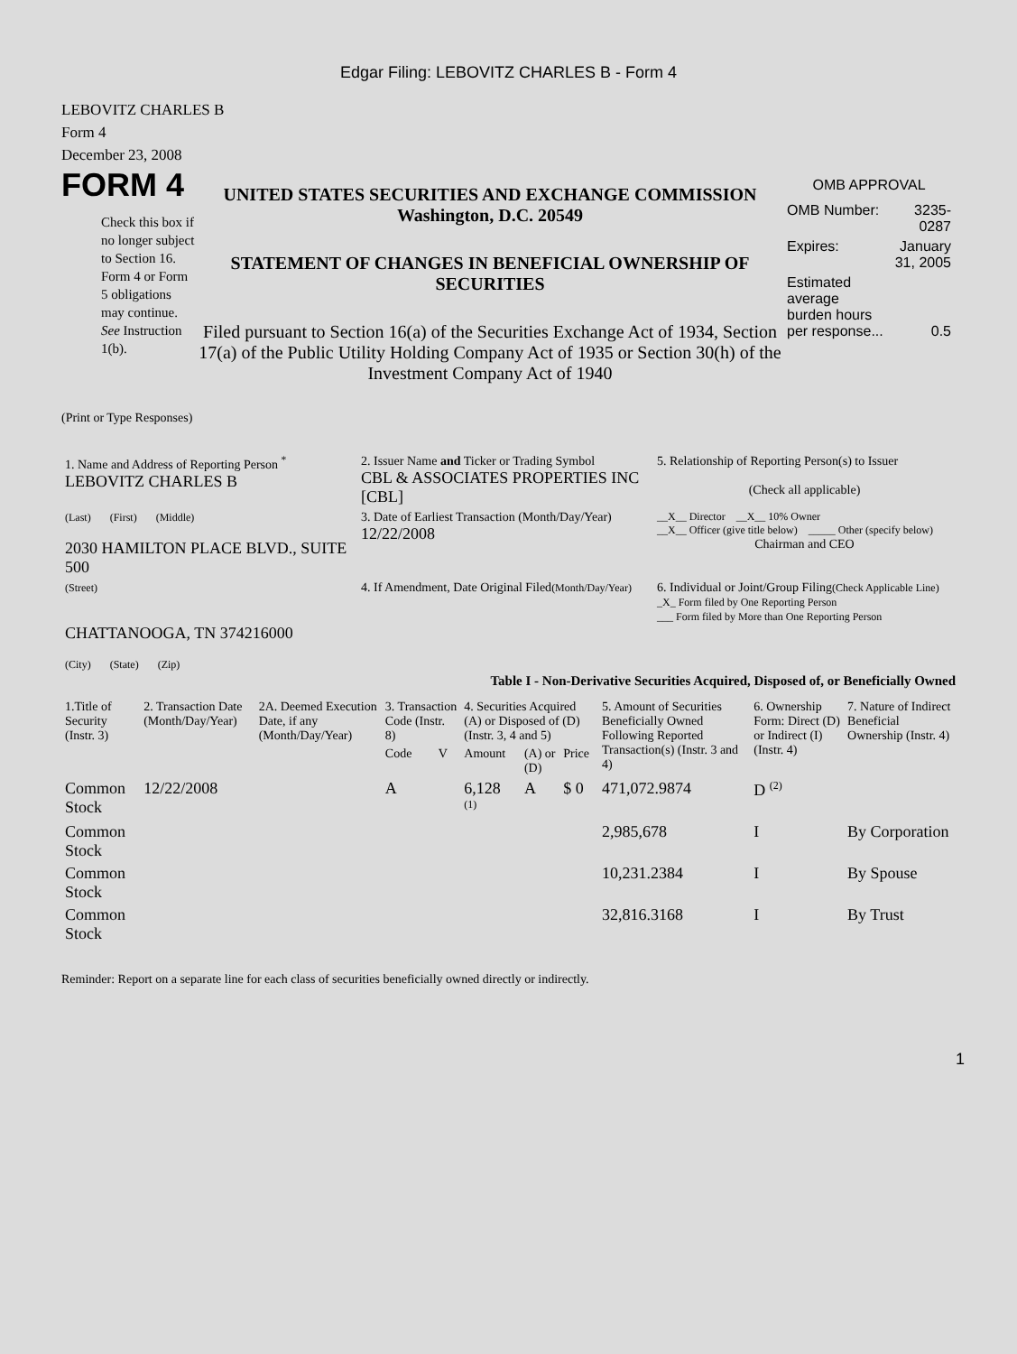Edgar Filing: LEBOVITZ CHARLES B - Form 4
LEBOVITZ CHARLES B
Form 4
December 23, 2008
FORM 4
Check this box if no longer subject to Section 16. Form 4 or Form 5 obligations may continue. See Instruction 1(b).
UNITED STATES SECURITIES AND EXCHANGE COMMISSION
Washington, D.C. 20549
STATEMENT OF CHANGES IN BENEFICIAL OWNERSHIP OF SECURITIES
Filed pursuant to Section 16(a) of the Securities Exchange Act of 1934, Section 17(a) of the Public Utility Holding Company Act of 1935 or Section 30(h) of the Investment Company Act of 1940
OMB APPROVAL
| OMB Number: | 3235-0287 |
| Expires: | January 31, 2005 |
| Estimated average burden hours per response... | 0.5 |
(Print or Type Responses)
| 1. Name and Address of Reporting Person <sup>*</sup> LEBOVITZ CHARLES B | 2. Issuer Name and Ticker or Trading Symbol CBL & ASSOCIATES PROPERTIES INC [CBL] | 5. Relationship of Reporting Person(s) to Issuer (Check all applicable) |
| (Last) (First) (Middle) 2030 HAMILTON PLACE BLVD., SUITE 500 | 3. Date of Earliest Transaction (Month/Day/Year) 12/22/2008 | __X__ Director __X__ 10% Owner __X__ Officer (give title below) _____ Other (specify below) Chairman and CEO |
| (Street) CHATTANOOGA, TN 374216000 (City) (State) (Zip) | 4. If Amendment, Date Original Filed (Month/Day/Year) | 6. Individual or Joint/Group Filing (Check Applicable Line) _X_ Form filed by One Reporting Person ___ Form filed by More than One Reporting Person |
Table I - Non-Derivative Securities Acquired, Disposed of, or Beneficially Owned
| 1.Title of Security (Instr. 3) | 2. Transaction Date (Month/Day/Year) | 2A. Deemed Execution Date, if any (Month/Day/Year) | 3. Transaction Code (Instr. 8) | | 4. Securities Acquired (A) or Disposed of (D) (Instr. 3, 4 and 5) | | | 5. Amount of Securities Beneficially Owned Following Reported Transaction(s) (Instr. 3 and 4) | 6. Ownership Form: Direct (D) or Indirect (I) (Instr. 4) | 7. Nature of Indirect Beneficial Ownership (Instr. 4) |
| --- | --- | --- | --- | --- | --- | --- | --- | --- | --- | --- |
| | | | Code | V | Amount | (A) or (D) | Price | | | |
| Common Stock | 12/22/2008 | | A | | 6,128 <sup>(1)</sup> | A | $ 0 | 471,072.9874 | D <sup>(2)</sup> | |
| Common Stock | | | | | | | | 2,985,678 | I | By Corporation |
| Common Stock | | | | | | | | 10,231.2384 | I | By Spouse |
| Common Stock | | | | | | | | 32,816.3168 | I | By Trust |
Reminder: Report on a separate line for each class of securities beneficially owned directly or indirectly.
1